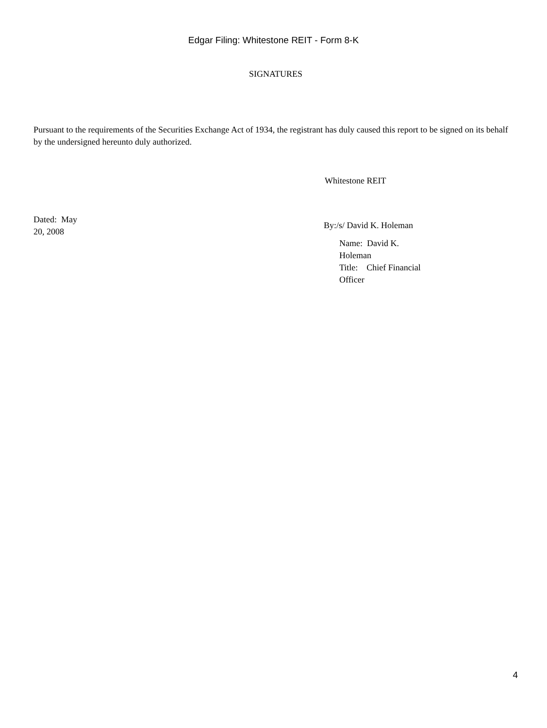Edgar Filing: Whitestone REIT - Form 8-K
SIGNATURES
Pursuant to the requirements of the Securities Exchange Act of 1934, the registrant has duly caused this report to be signed on its behalf by the undersigned hereunto duly authorized.
Whitestone REIT
Dated: May
20, 2008
By:/s/ David K. Holeman
Name: David K.
Holeman
Title: Chief Financial
Officer
4